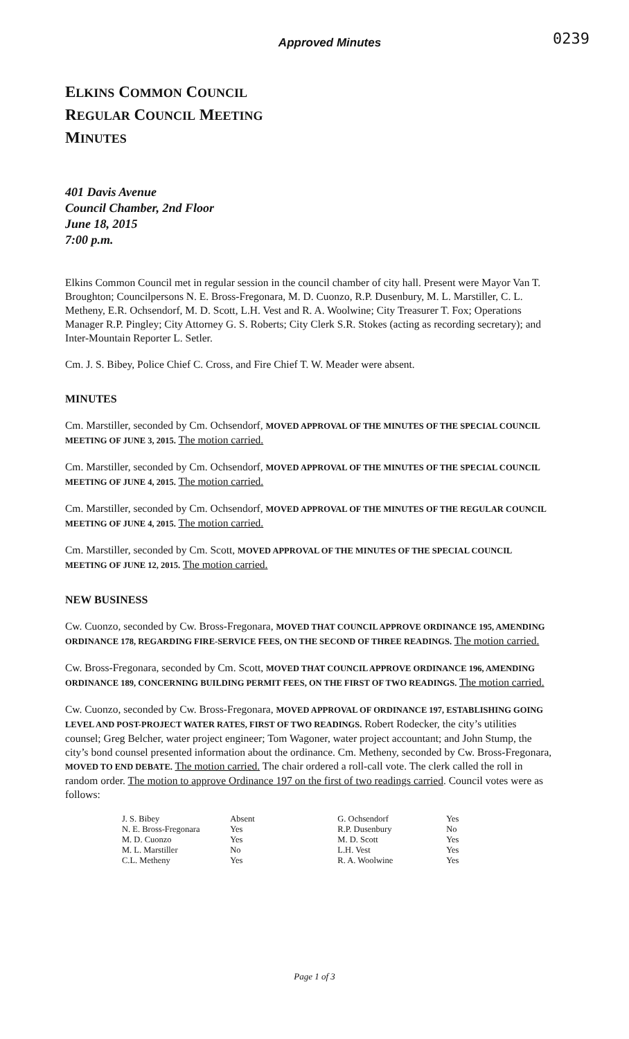Approved Minutes
0239
ELKINS COMMON COUNCIL
REGULAR COUNCIL MEETING
MINUTES
401 Davis Avenue
Council Chamber, 2nd Floor
June 18, 2015
7:00 p.m.
Elkins Common Council met in regular session in the council chamber of city hall. Present were Mayor Van T. Broughton; Councilpersons N. E. Bross-Fregonara, M. D. Cuonzo, R.P. Dusenbury, M. L. Marstiller, C. L. Metheny, E.R. Ochsendorf, M. D. Scott, L.H. Vest and R. A. Woolwine; City Treasurer T. Fox; Operations Manager R.P. Pingley; City Attorney G. S. Roberts; City Clerk S.R. Stokes (acting as recording secretary); and Inter-Mountain Reporter L. Setler.
Cm. J. S. Bibey, Police Chief C. Cross, and Fire Chief T. W. Meader were absent.
MINUTES
Cm. Marstiller, seconded by Cm. Ochsendorf, MOVED APPROVAL OF THE MINUTES OF THE SPECIAL COUNCIL MEETING OF JUNE 3, 2015. The motion carried.
Cm. Marstiller, seconded by Cm. Ochsendorf, MOVED APPROVAL OF THE MINUTES OF THE SPECIAL COUNCIL MEETING OF JUNE 4, 2015. The motion carried.
Cm. Marstiller, seconded by Cm. Ochsendorf, MOVED APPROVAL OF THE MINUTES OF THE REGULAR COUNCIL MEETING OF JUNE 4, 2015. The motion carried.
Cm. Marstiller, seconded by Cm. Scott, MOVED APPROVAL OF THE MINUTES OF THE SPECIAL COUNCIL MEETING OF JUNE 12, 2015. The motion carried.
NEW BUSINESS
Cw. Cuonzo, seconded by Cw. Bross-Fregonara, MOVED THAT COUNCIL APPROVE ORDINANCE 195, AMENDING ORDINANCE 178, REGARDING FIRE-SERVICE FEES, ON THE SECOND OF THREE READINGS. The motion carried.
Cw. Bross-Fregonara, seconded by Cm. Scott, MOVED THAT COUNCIL APPROVE ORDINANCE 196, AMENDING ORDINANCE 189, CONCERNING BUILDING PERMIT FEES, ON THE FIRST OF TWO READINGS. The motion carried.
Cw. Cuonzo, seconded by Cw. Bross-Fregonara, MOVED APPROVAL OF ORDINANCE 197, ESTABLISHING GOING LEVEL AND POST-PROJECT WATER RATES, FIRST OF TWO READINGS. Robert Rodecker, the city’s utilities counsel; Greg Belcher, water project engineer; Tom Wagoner, water project accountant; and John Stump, the city’s bond counsel presented information about the ordinance. Cm. Metheny, seconded by Cw. Bross-Fregonara, MOVED TO END DEBATE. The motion carried. The chair ordered a roll-call vote. The clerk called the roll in random order. The motion to approve Ordinance 197 on the first of two readings carried. Council votes were as follows:
| J. S. Bibey | Absent | G. Ochsendorf | Yes |
| N. E. Bross-Fregonara | Yes | R.P. Dusenbury | No |
| M. D. Cuonzo | Yes | M. D. Scott | Yes |
| M. L. Marstiller | No | L.H. Vest | Yes |
| C.L. Metheny | Yes | R. A. Woolwine | Yes |
Page 1 of 3